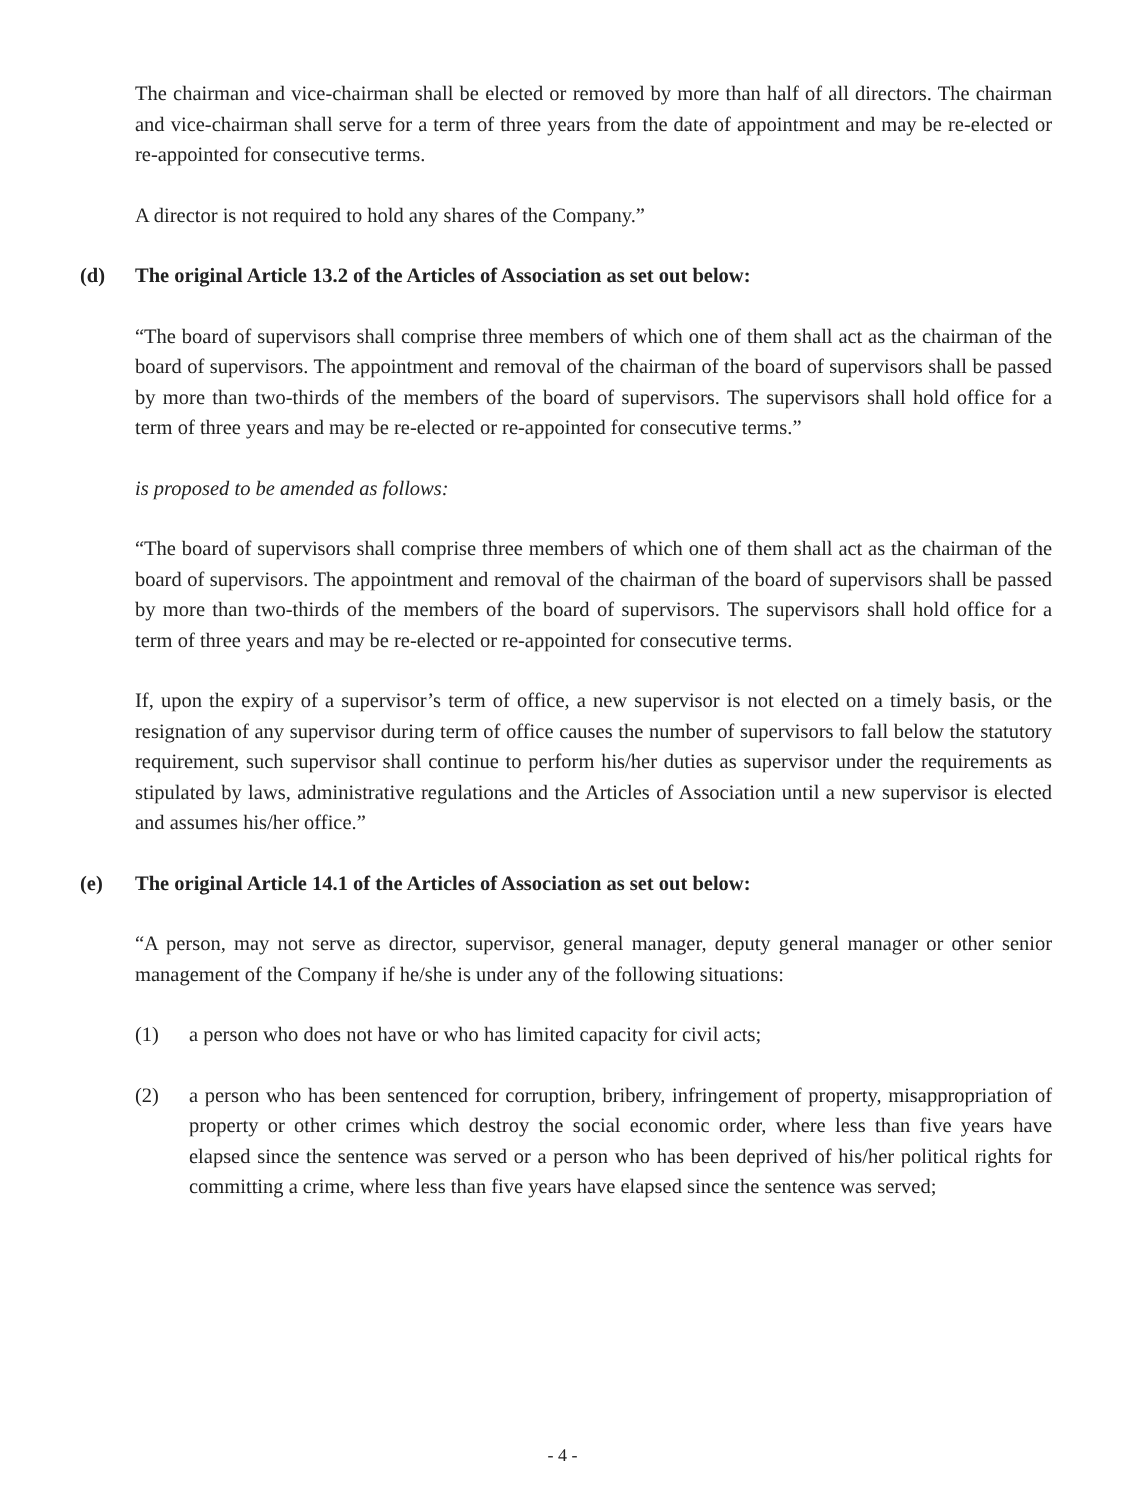The chairman and vice-chairman shall be elected or removed by more than half of all directors. The chairman and vice-chairman shall serve for a term of three years from the date of appointment and may be re-elected or re-appointed for consecutive terms.
A director is not required to hold any shares of the Company.”
(d) The original Article 13.2 of the Articles of Association as set out below:
“The board of supervisors shall comprise three members of which one of them shall act as the chairman of the board of supervisors. The appointment and removal of the chairman of the board of supervisors shall be passed by more than two-thirds of the members of the board of supervisors. The supervisors shall hold office for a term of three years and may be re-elected or re-appointed for consecutive terms.”
is proposed to be amended as follows:
“The board of supervisors shall comprise three members of which one of them shall act as the chairman of the board of supervisors. The appointment and removal of the chairman of the board of supervisors shall be passed by more than two-thirds of the members of the board of supervisors. The supervisors shall hold office for a term of three years and may be re-elected or re-appointed for consecutive terms.
If, upon the expiry of a supervisor’s term of office, a new supervisor is not elected on a timely basis, or the resignation of any supervisor during term of office causes the number of supervisors to fall below the statutory requirement, such supervisor shall continue to perform his/her duties as supervisor under the requirements as stipulated by laws, administrative regulations and the Articles of Association until a new supervisor is elected and assumes his/her office.”
(e) The original Article 14.1 of the Articles of Association as set out below:
“A person, may not serve as director, supervisor, general manager, deputy general manager or other senior management of the Company if he/she is under any of the following situations:
(1) a person who does not have or who has limited capacity for civil acts;
(2) a person who has been sentenced for corruption, bribery, infringement of property, misappropriation of property or other crimes which destroy the social economic order, where less than five years have elapsed since the sentence was served or a person who has been deprived of his/her political rights for committing a crime, where less than five years have elapsed since the sentence was served;
- 4 -